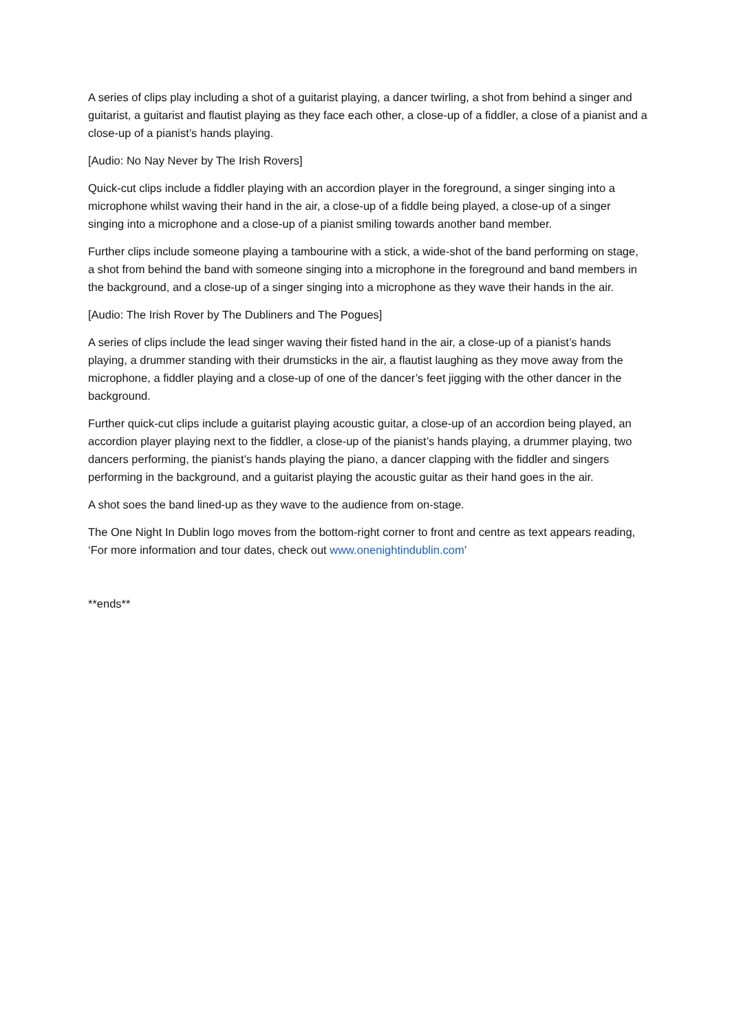A series of clips play including a shot of a guitarist playing, a dancer twirling, a shot from behind a singer and guitarist, a guitarist and flautist playing as they face each other, a close-up of a fiddler, a close of a pianist and a close-up of a pianist’s hands playing.
[Audio: No Nay Never by The Irish Rovers]
Quick-cut clips include a fiddler playing with an accordion player in the foreground, a singer singing into a microphone whilst waving their hand in the air, a close-up of a fiddle being played, a close-up of a singer singing into a microphone and a close-up of a pianist smiling towards another band member.
Further clips include someone playing a tambourine with a stick, a wide-shot of the band performing on stage, a shot from behind the band with someone singing into a microphone in the foreground and band members in the background, and a close-up of a singer singing into a microphone as they wave their hands in the air.
[Audio: The Irish Rover by The Dubliners and The Pogues]
A series of clips include the lead singer waving their fisted hand in the air, a close-up of a pianist’s hands playing, a drummer standing with their drumsticks in the air, a flautist laughing as they move away from the microphone, a fiddler playing and a close-up of one of the dancer’s feet jigging with the other dancer in the background.
Further quick-cut clips include a guitarist playing acoustic guitar, a close-up of an accordion being played, an accordion player playing next to the fiddler, a close-up of the pianist’s hands playing, a drummer playing, two dancers performing, the pianist’s hands playing the piano, a dancer clapping with the fiddler and singers performing in the background, and a guitarist playing the acoustic guitar as their hand goes in the air.
A shot soes the band lined-up as they wave to the audience from on-stage.
The One Night In Dublin logo moves from the bottom-right corner to front and centre as text appears reading, ‘For more information and tour dates, check out www.onenightindublin.com’
**ends**